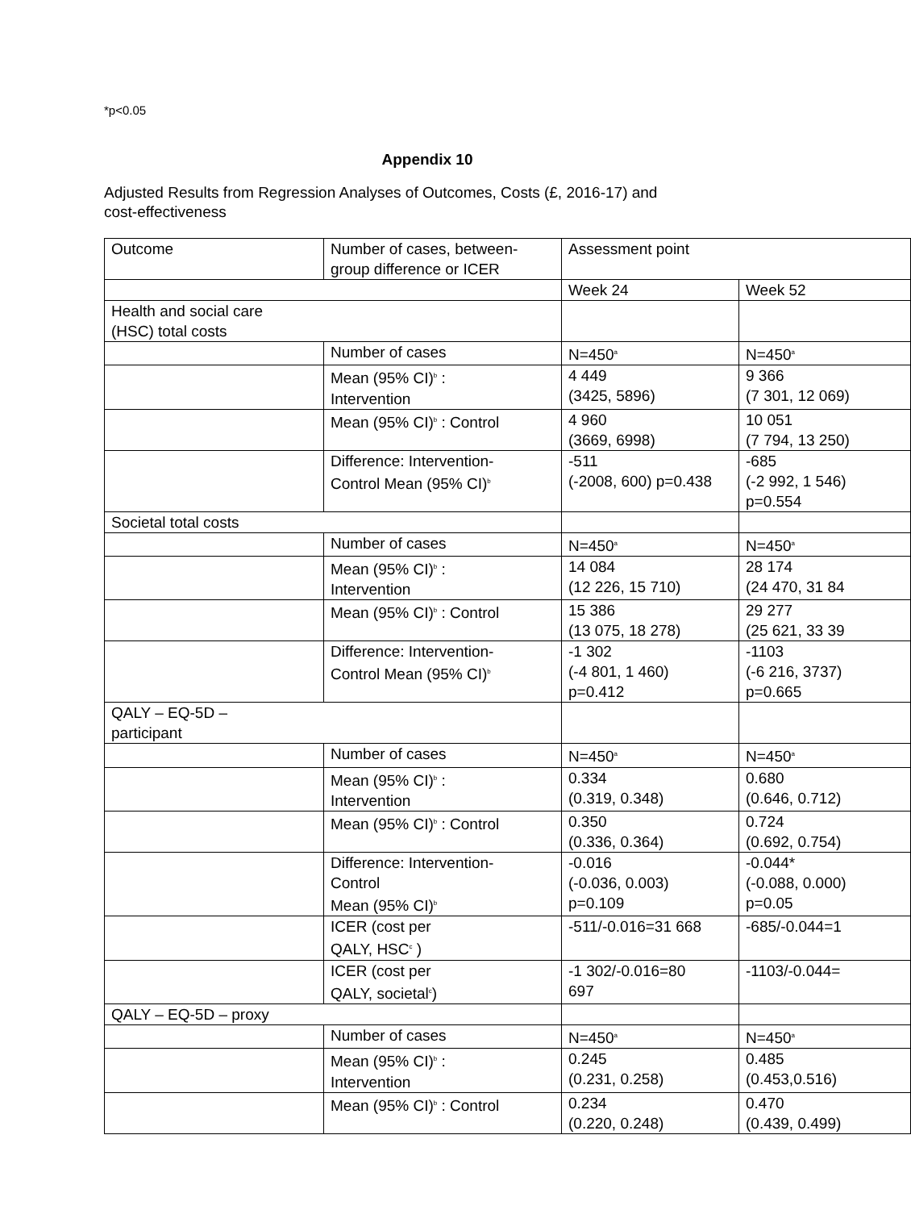*p<0.05
Appendix 10
Adjusted Results from Regression Analyses of Outcomes, Costs (£, 2016-17) and
cost-effectiveness
| Outcome | Number of cases, between- group difference or ICER | Assessment point | |
| | | Week 24 | Week 52 |
| Health and social care (HSC) total costs | | | |
| | Number of cases | N=450<sup>a</sup> | N=450<sup>a</sup> |
| | Mean (95% CI)<sup>b</sup> : Intervention | 4 449 (3425, 5896) | 9 366 (7 301, 12 069) |
| | Mean (95% CI)<sup>b</sup> : Control | 4 960 (3669, 6998) | 10 051 (7 794, 13 250) |
| | Difference: Intervention- Control Mean (95% CI)<sup>b</sup> | -511 (-2008, 600) p=0.438 | -685 (-2 992, 1 546) p=0.554 |
| Societal total costs | | | |
| | Number of cases | N=450<sup>a</sup> | N=450<sup>a</sup> |
| | Mean (95% CI)<sup>b</sup> : Intervention | 14 084 (12 226, 15 710) | 28 174 (24 470, 31 84 |
| | Mean (95% CI)<sup>b</sup> : Control | 15 386 (13 075, 18 278) | 29 277 (25 621, 33 39 |
| | Difference: Intervention- Control Mean (95% CI)<sup>b</sup> | -1 302 (-4 801, 1 460) p=0.412 | -1103 (-6 216, 3737) p=0.665 |
| QALY – EQ-5D – participant | | | |
| | Number of cases | N=450<sup>a</sup> | N=450<sup>a</sup> |
| | Mean (95% CI)<sup>b</sup> : Intervention | 0.334 (0.319, 0.348) | 0.680 (0.646, 0.712) |
| | Mean (95% CI)<sup>b</sup> : Control | 0.350 (0.336, 0.364) | 0.724 (0.692, 0.754) |
| | Difference: Intervention- Control Mean (95% CI)<sup>b</sup> | -0.016 (-0.036, 0.003) p=0.109 | -0.044* (-0.088, 0.000) p=0.05 |
| | ICER (cost per QALY, HSC<sup>c</sup> ) | -511/-0.016=31 668 | -685/-0.044=1 |
| | ICER (cost per QALY, societal<sup>c</sup>) | -1 302/-0.016=80 697 | -1103/-0.044= |
| QALY – EQ-5D – proxy | | | |
| | Number of cases | N=450<sup>a</sup> | N=450<sup>a</sup> |
| | Mean (95% CI)<sup>b</sup> : Intervention | 0.245 (0.231, 0.258) | 0.485 (0.453,0.516) |
| | Mean (95% CI)<sup>b</sup> : Control | 0.234 (0.220, 0.248) | 0.470 (0.439, 0.499) |